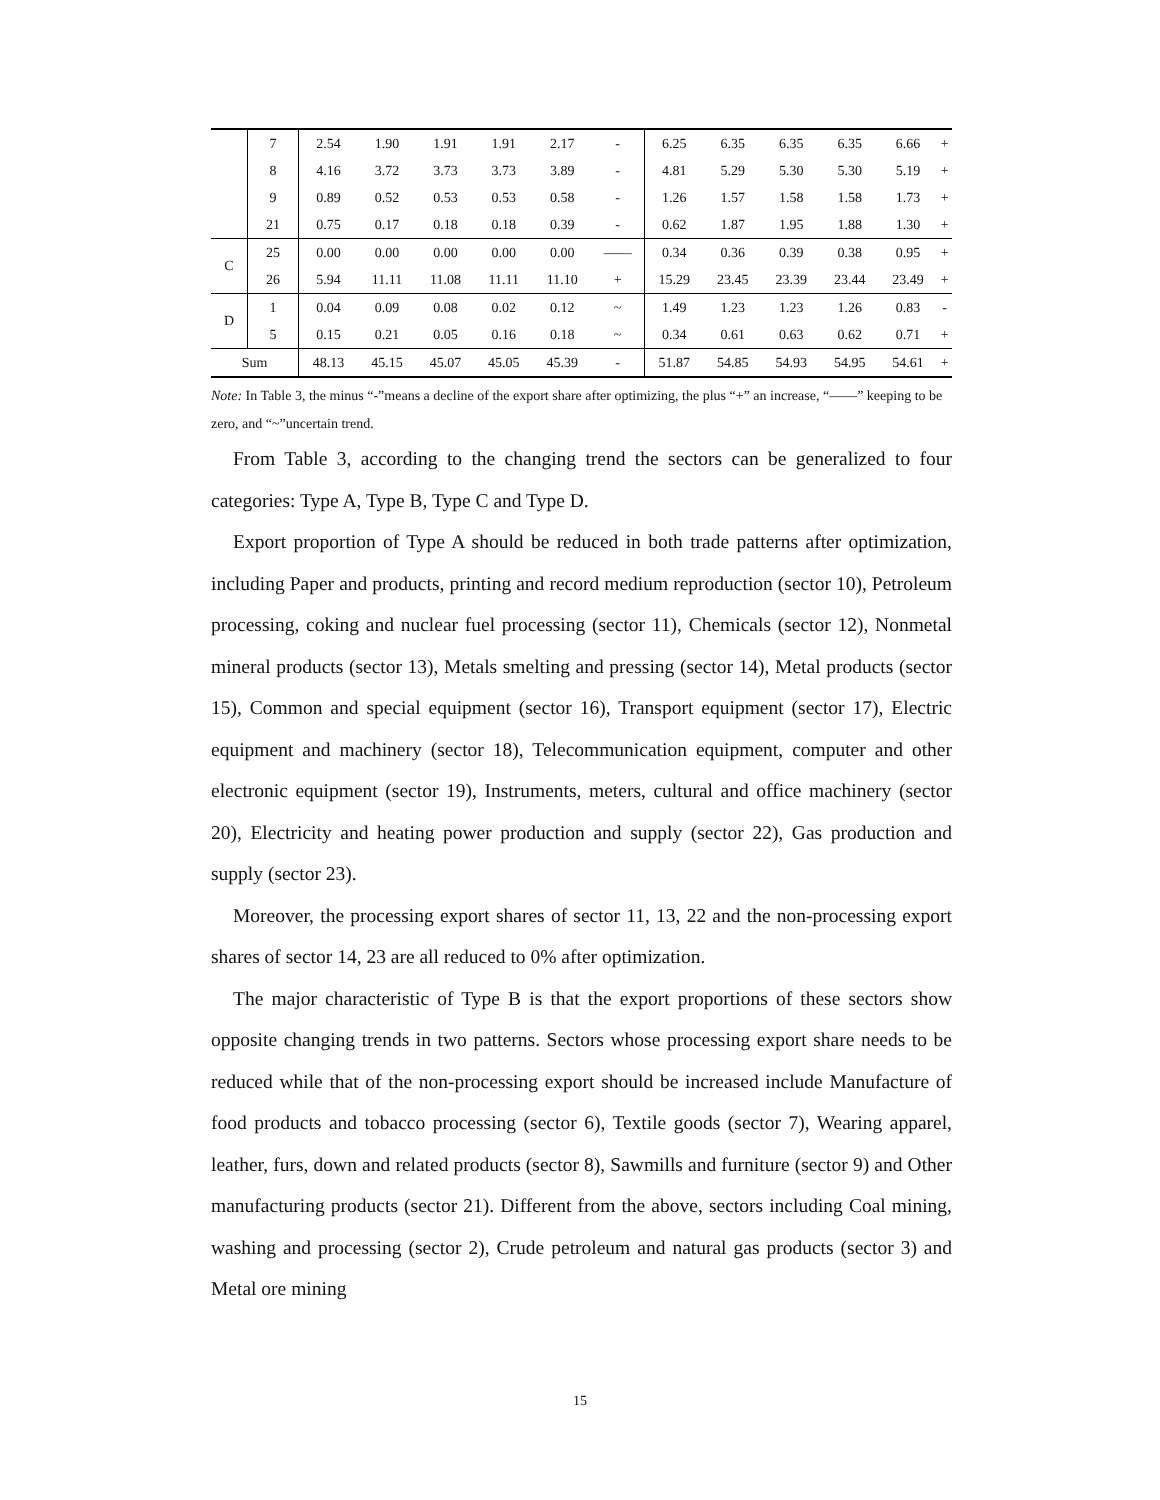| | 7 | 2.54 | 1.90 | 1.91 | 1.91 | 2.17 | - | 6.25 | 6.35 | 6.35 | 6.35 | 6.66 | + |
| | 8 | 4.16 | 3.72 | 3.73 | 3.73 | 3.89 | - | 4.81 | 5.29 | 5.30 | 5.30 | 5.19 | + |
| | 9 | 0.89 | 0.52 | 0.53 | 0.53 | 0.58 | - | 1.26 | 1.57 | 1.58 | 1.58 | 1.73 | + |
| | 21 | 0.75 | 0.17 | 0.18 | 0.18 | 0.39 | - | 0.62 | 1.87 | 1.95 | 1.88 | 1.30 | + |
| C | 25 | 0.00 | 0.00 | 0.00 | 0.00 | 0.00 | —— | 0.34 | 0.36 | 0.39 | 0.38 | 0.95 | + |
| | 26 | 5.94 | 11.11 | 11.08 | 11.11 | 11.10 | + | 15.29 | 23.45 | 23.39 | 23.44 | 23.49 | + |
| D | 1 | 0.04 | 0.09 | 0.08 | 0.02 | 0.12 | ~ | 1.49 | 1.23 | 1.23 | 1.26 | 0.83 | - |
| | 5 | 0.15 | 0.21 | 0.05 | 0.16 | 0.18 | ~ | 0.34 | 0.61 | 0.63 | 0.62 | 0.71 | + |
| Sum | | 48.13 | 45.15 | 45.07 | 45.05 | 45.39 | - | 51.87 | 54.85 | 54.93 | 54.95 | 54.61 | + |
Note: In Table 3, the minus “-”means a decline of the export share after optimizing, the plus “+” an increase, “——” keeping to be zero, and “~”uncertain trend.
From Table 3, according to the changing trend the sectors can be generalized to four categories: Type A, Type B, Type C and Type D.
Export proportion of Type A should be reduced in both trade patterns after optimization, including Paper and products, printing and record medium reproduction (sector 10), Petroleum processing, coking and nuclear fuel processing (sector 11), Chemicals (sector 12), Nonmetal mineral products (sector 13), Metals smelting and pressing (sector 14), Metal products (sector 15), Common and special equipment (sector 16), Transport equipment (sector 17), Electric equipment and machinery (sector 18), Telecommunication equipment, computer and other electronic equipment (sector 19), Instruments, meters, cultural and office machinery (sector 20), Electricity and heating power production and supply (sector 22), Gas production and supply (sector 23).
Moreover, the processing export shares of sector 11, 13, 22 and the non-processing export shares of sector 14, 23 are all reduced to 0% after optimization.
The major characteristic of Type B is that the export proportions of these sectors show opposite changing trends in two patterns. Sectors whose processing export share needs to be reduced while that of the non-processing export should be increased include Manufacture of food products and tobacco processing (sector 6), Textile goods (sector 7), Wearing apparel, leather, furs, down and related products (sector 8), Sawmills and furniture (sector 9) and Other manufacturing products (sector 21). Different from the above, sectors including Coal mining, washing and processing (sector 2), Crude petroleum and natural gas products (sector 3) and Metal ore mining
15